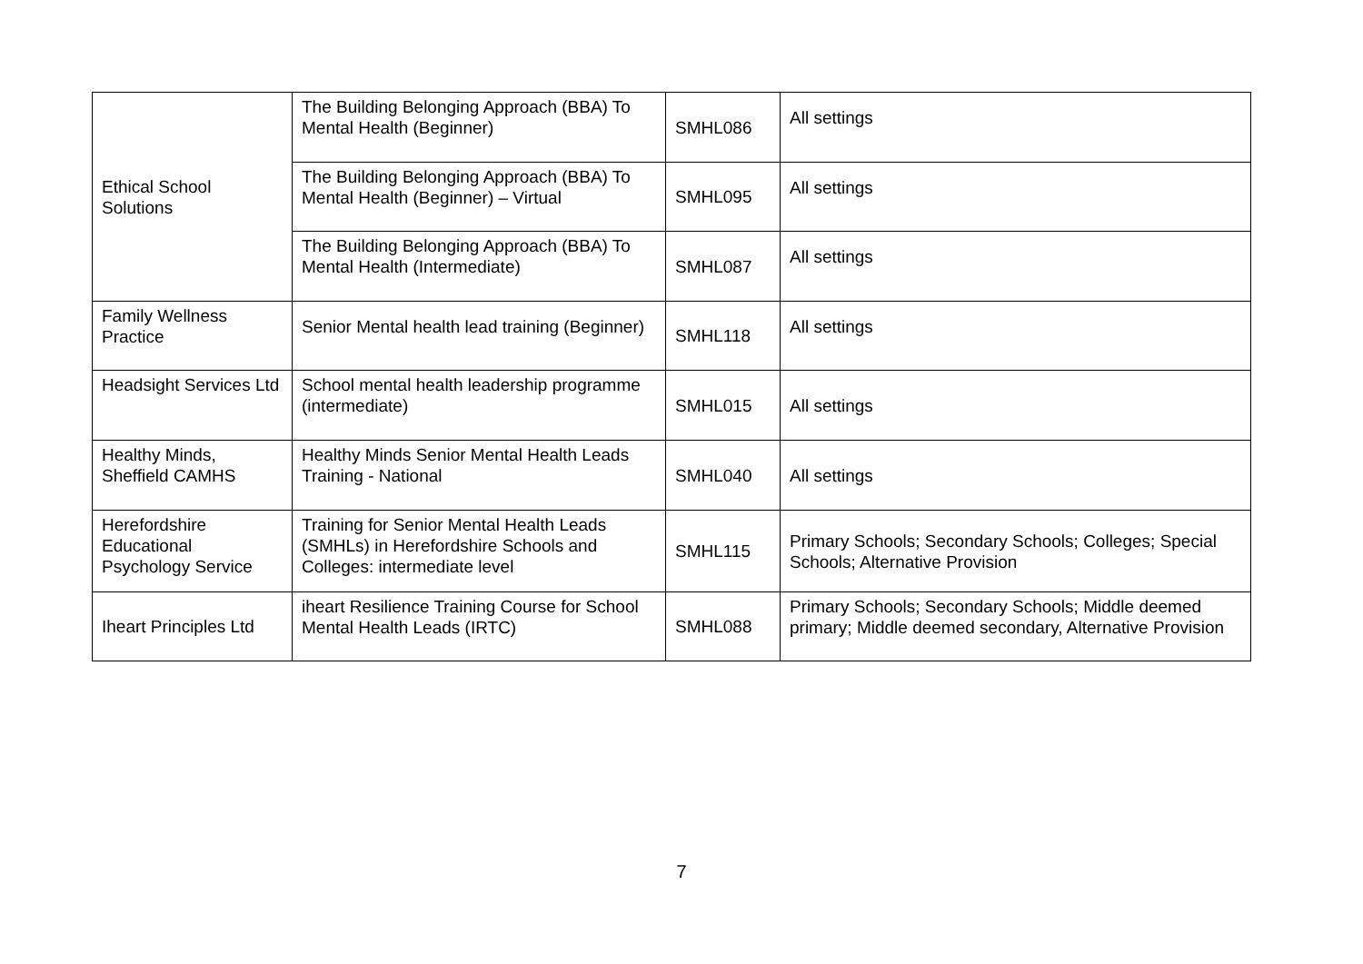| Ethical School Solutions | The Building Belonging Approach (BBA) To Mental Health (Beginner) | SMHL086 | All settings |
| | The Building Belonging Approach (BBA) To Mental Health (Beginner) – Virtual | SMHL095 | All settings |
| | The Building Belonging Approach (BBA) To Mental Health (Intermediate) | SMHL087 | All settings |
| Family Wellness Practice | Senior Mental health lead training (Beginner) | SMHL118 | All settings |
| Headsight Services Ltd | School mental health leadership programme (intermediate) | SMHL015 | All settings |
| Healthy Minds, Sheffield CAMHS | Healthy Minds Senior Mental Health Leads Training - National | SMHL040 | All settings |
| Herefordshire Educational Psychology Service | Training for Senior Mental Health Leads (SMHLs) in Herefordshire Schools and Colleges: intermediate level | SMHL115 | Primary Schools; Secondary Schools; Colleges; Special Schools; Alternative Provision |
| Iheart Principles Ltd | iheart Resilience Training Course for School Mental Health Leads (IRTC) | SMHL088 | Primary Schools; Secondary Schools; Middle deemed primary; Middle deemed secondary, Alternative Provision |
7